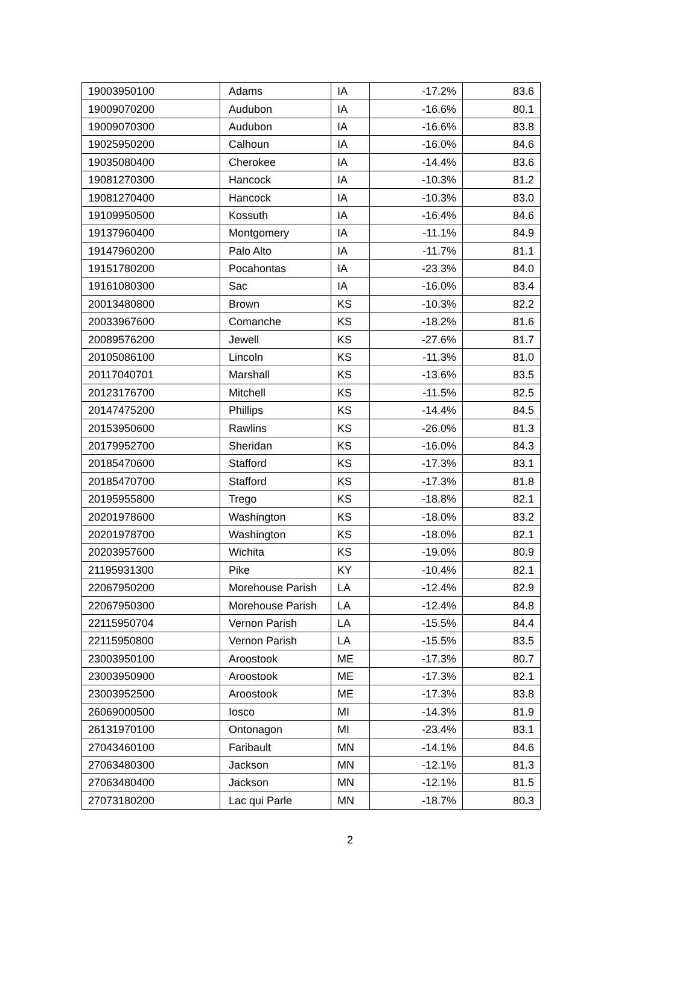| 19003950100 | Adams | IA | -17.2% | 83.6 |
| 19009070200 | Audubon | IA | -16.6% | 80.1 |
| 19009070300 | Audubon | IA | -16.6% | 83.8 |
| 19025950200 | Calhoun | IA | -16.0% | 84.6 |
| 19035080400 | Cherokee | IA | -14.4% | 83.6 |
| 19081270300 | Hancock | IA | -10.3% | 81.2 |
| 19081270400 | Hancock | IA | -10.3% | 83.0 |
| 19109950500 | Kossuth | IA | -16.4% | 84.6 |
| 19137960400 | Montgomery | IA | -11.1% | 84.9 |
| 19147960200 | Palo Alto | IA | -11.7% | 81.1 |
| 19151780200 | Pocahontas | IA | -23.3% | 84.0 |
| 19161080300 | Sac | IA | -16.0% | 83.4 |
| 20013480800 | Brown | KS | -10.3% | 82.2 |
| 20033967600 | Comanche | KS | -18.2% | 81.6 |
| 20089576200 | Jewell | KS | -27.6% | 81.7 |
| 20105086100 | Lincoln | KS | -11.3% | 81.0 |
| 20117040701 | Marshall | KS | -13.6% | 83.5 |
| 20123176700 | Mitchell | KS | -11.5% | 82.5 |
| 20147475200 | Phillips | KS | -14.4% | 84.5 |
| 20153950600 | Rawlins | KS | -26.0% | 81.3 |
| 20179952700 | Sheridan | KS | -16.0% | 84.3 |
| 20185470600 | Stafford | KS | -17.3% | 83.1 |
| 20185470700 | Stafford | KS | -17.3% | 81.8 |
| 20195955800 | Trego | KS | -18.8% | 82.1 |
| 20201978600 | Washington | KS | -18.0% | 83.2 |
| 20201978700 | Washington | KS | -18.0% | 82.1 |
| 20203957600 | Wichita | KS | -19.0% | 80.9 |
| 21195931300 | Pike | KY | -10.4% | 82.1 |
| 22067950200 | Morehouse Parish | LA | -12.4% | 82.9 |
| 22067950300 | Morehouse Parish | LA | -12.4% | 84.8 |
| 22115950704 | Vernon Parish | LA | -15.5% | 84.4 |
| 22115950800 | Vernon Parish | LA | -15.5% | 83.5 |
| 23003950100 | Aroostook | ME | -17.3% | 80.7 |
| 23003950900 | Aroostook | ME | -17.3% | 82.1 |
| 23003952500 | Aroostook | ME | -17.3% | 83.8 |
| 26069000500 | Iosco | MI | -14.3% | 81.9 |
| 26131970100 | Ontonagon | MI | -23.4% | 83.1 |
| 27043460100 | Faribault | MN | -14.1% | 84.6 |
| 27063480300 | Jackson | MN | -12.1% | 81.3 |
| 27063480400 | Jackson | MN | -12.1% | 81.5 |
| 27073180200 | Lac qui Parle | MN | -18.7% | 80.3 |
2